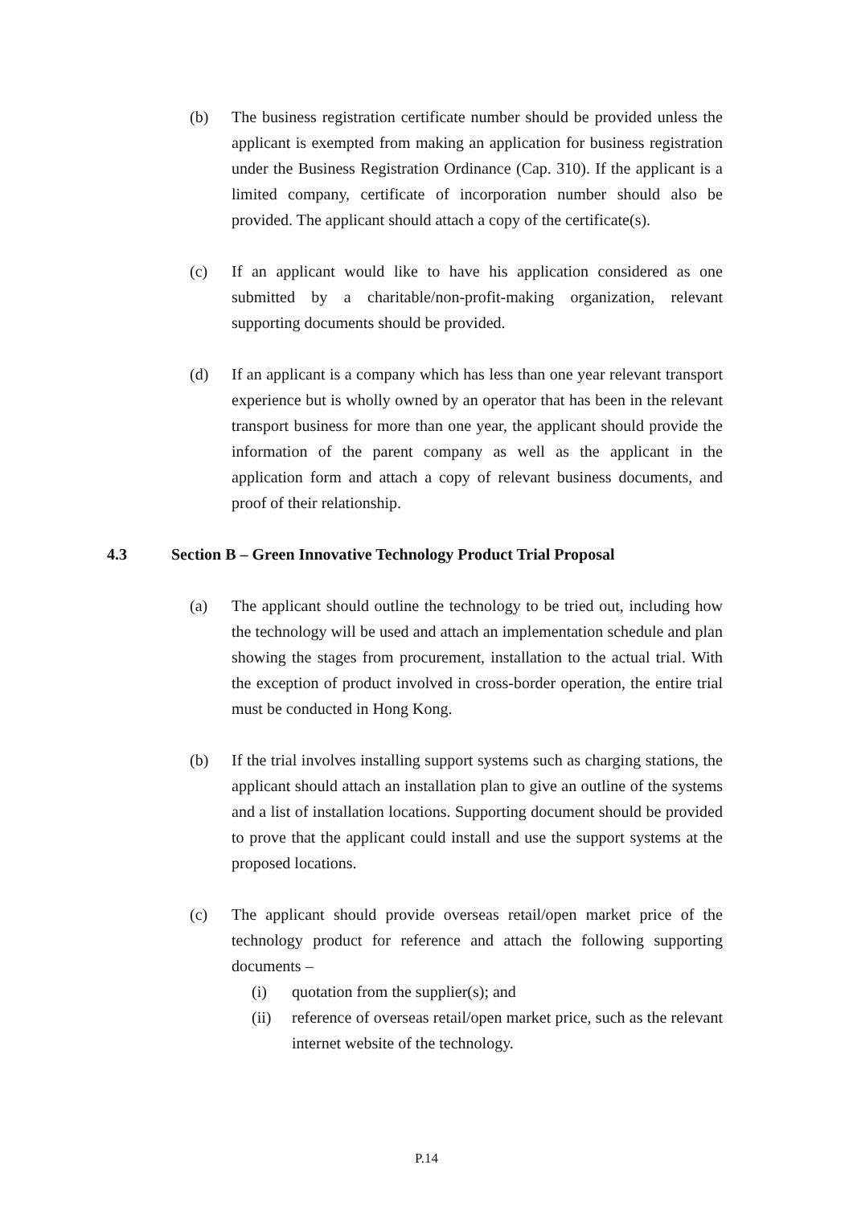(b) The business registration certificate number should be provided unless the applicant is exempted from making an application for business registration under the Business Registration Ordinance (Cap. 310). If the applicant is a limited company, certificate of incorporation number should also be provided. The applicant should attach a copy of the certificate(s).
(c) If an applicant would like to have his application considered as one submitted by a charitable/non-profit-making organization, relevant supporting documents should be provided.
(d) If an applicant is a company which has less than one year relevant transport experience but is wholly owned by an operator that has been in the relevant transport business for more than one year, the applicant should provide the information of the parent company as well as the applicant in the application form and attach a copy of relevant business documents, and proof of their relationship.
4.3 Section B – Green Innovative Technology Product Trial Proposal
(a) The applicant should outline the technology to be tried out, including how the technology will be used and attach an implementation schedule and plan showing the stages from procurement, installation to the actual trial. With the exception of product involved in cross-border operation, the entire trial must be conducted in Hong Kong.
(b) If the trial involves installing support systems such as charging stations, the applicant should attach an installation plan to give an outline of the systems and a list of installation locations. Supporting document should be provided to prove that the applicant could install and use the support systems at the proposed locations.
(c) The applicant should provide overseas retail/open market price of the technology product for reference and attach the following supporting documents –
(i) quotation from the supplier(s); and
(ii) reference of overseas retail/open market price, such as the relevant internet website of the technology.
P.14